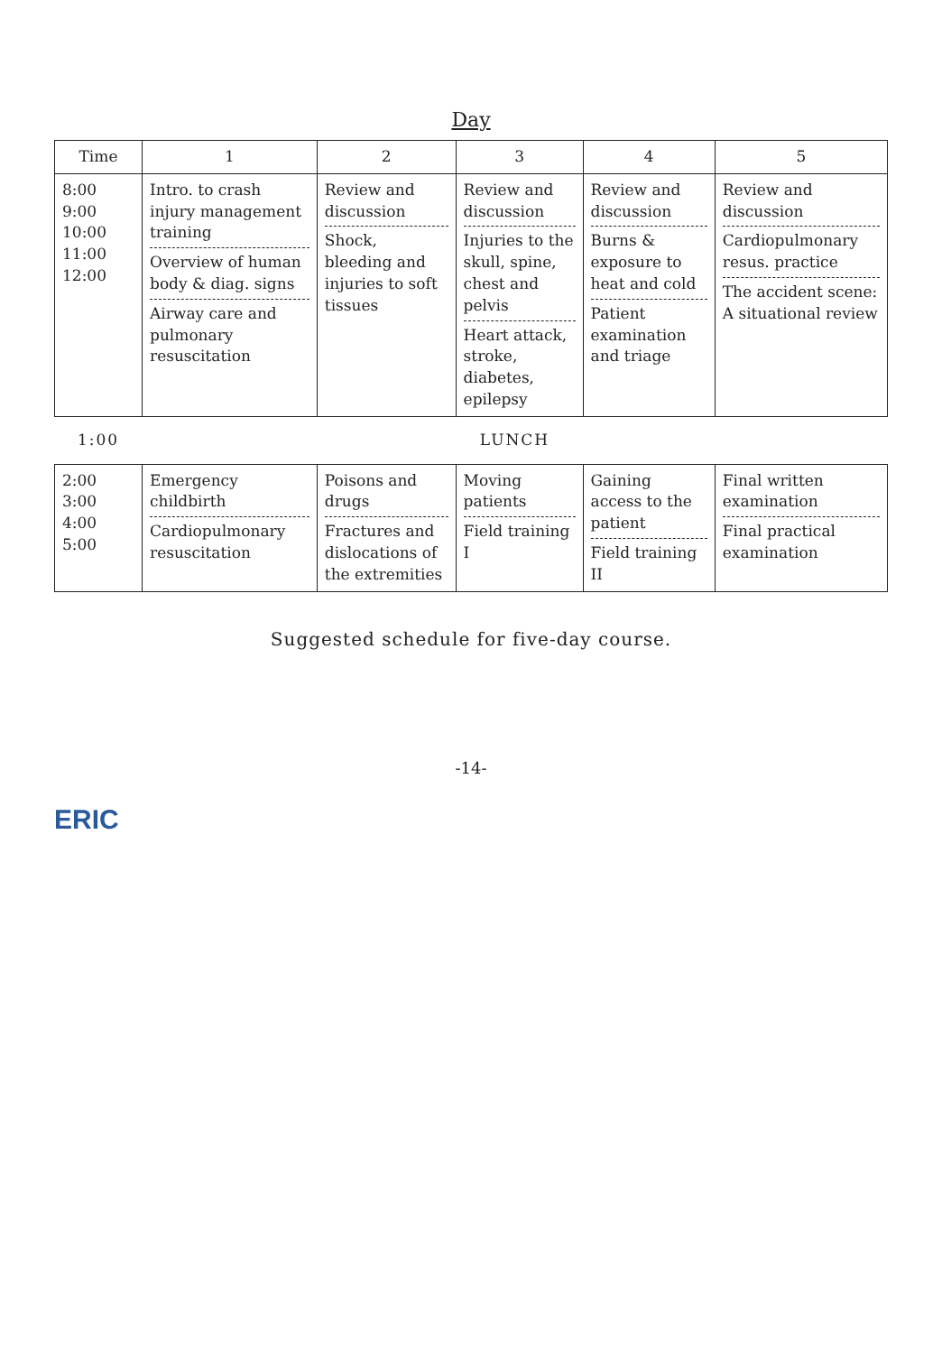Day
| Time | 1 | 2 | 3 | 4 | 5 |
| --- | --- | --- | --- | --- | --- |
| 8:00 9:00 10:00 11:00 12:00 | Intro. to crash injury management training Overview of human body & diag. signs Airway care and pulmonary resuscitation | Review and discussion Shock, bleeding and injuries to soft tissues | Review and discussion Injuries to the skull, spine, chest and pelvis Heart attack, stroke, diabetes, epilepsy | Review and discussion Burns & exposure to heat and cold Patient examination and triage | Review and discussion Cardiopulmonary resus. practice The accident scene: A situational review |
| 1:00 | LUNCH | | | | |
| 2:00 3:00 4:00 5:00 | Emergency childbirth Cardiopulmonary resuscitation | Poisons and drugs Fractures and dislocations of the extremities | Moving patients Field training I | Gaining access to the patient Field training II | Final written examination Final practical examination |
Suggested schedule for five-day course.
-14-
ERIC